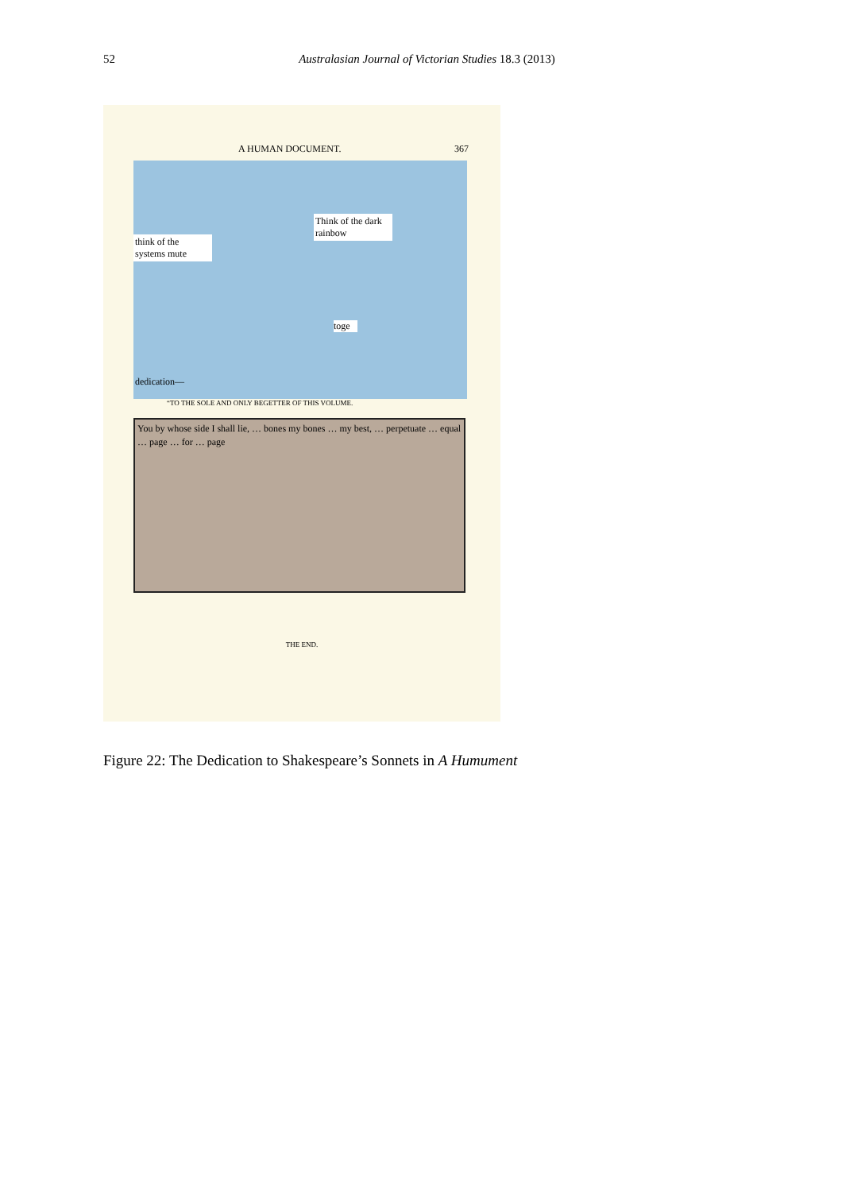52
Australasian Journal of Victorian Studies 18.3 (2013)
A HUMAN DOCUMENT. 367
think of the systems mute
Think of the dark rainbow
toge
dedication—
“TO THE SOLE AND ONLY BEGETTER OF THIS VOLUME.
You by whose side I shall lie, … bones my bones … my best, … perpetuate … equal … page … for … page
THE END.
Figure 22: The Dedication to Shakespeare’s Sonnets in A Humument